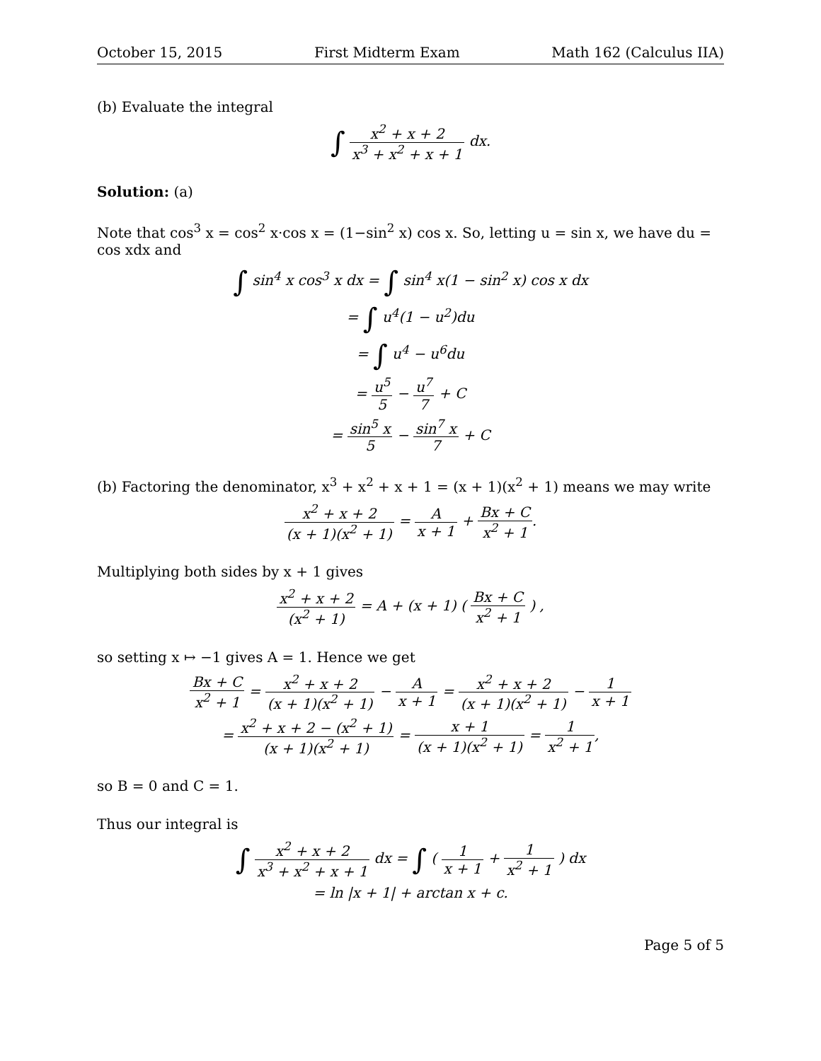October 15, 2015 First Midterm Exam Math 162 (Calculus IIA)
(b) Evaluate the integral
∫ x<sup>2</sup> + x + 2 x<sup>3</sup> + x<sup>2</sup> + x + 1 dx.
Solution: (a)
Note that cos<sup>3</sup> x = cos<sup>2</sup> x·cos x = (1−sin<sup>2</sup> x) cos x. So, letting u = sin x, we have du = cos xdx and
∫ sin<sup>4</sup> x cos<sup>3</sup> x dx = ∫ sin<sup>4</sup> x(1 − sin<sup>2</sup> x) cos x dx
= ∫ u<sup>4</sup>(1 − u<sup>2</sup>)du
= ∫ u<sup>4</sup> − u<sup>6</sup>du
= u<sup>5</sup> 5 − u<sup>7</sup> 7 + C
= sin<sup>5</sup> x 5 − sin<sup>7</sup> x 7 + C
(b) Factoring the denominator, x<sup>3</sup> + x<sup>2</sup> + x + 1 = (x + 1)(x<sup>2</sup> + 1) means we may write
x<sup>2</sup> + x + 2 (x + 1)(x<sup>2</sup> + 1) = A x + 1 + Bx + C x<sup>2</sup> + 1.
Multiplying both sides by x + 1 gives
x<sup>2</sup> + x + 2 (x<sup>2</sup> + 1) = A + (x + 1) ( Bx + C x<sup>2</sup> + 1 ) ,
so setting x ↦ −1 gives A = 1. Hence we get
Bx + C x<sup>2</sup> + 1 = x<sup>2</sup> + x + 2 (x + 1)(x<sup>2</sup> + 1) − A x + 1 = x<sup>2</sup> + x + 2 (x + 1)(x<sup>2</sup> + 1) − 1 x + 1
= x<sup>2</sup> + x + 2 − (x<sup>2</sup> + 1) (x + 1)(x<sup>2</sup> + 1) = x + 1 (x + 1)(x<sup>2</sup> + 1) = 1 x<sup>2</sup> + 1,
so B = 0 and C = 1.
Thus our integral is
∫ x<sup>2</sup> + x + 2 x<sup>3</sup> + x<sup>2</sup> + x + 1 dx = ∫ ( 1 x + 1 + 1 x<sup>2</sup> + 1 ) dx
= ln |x + 1| + arctan x + c.
Page 5 of 5